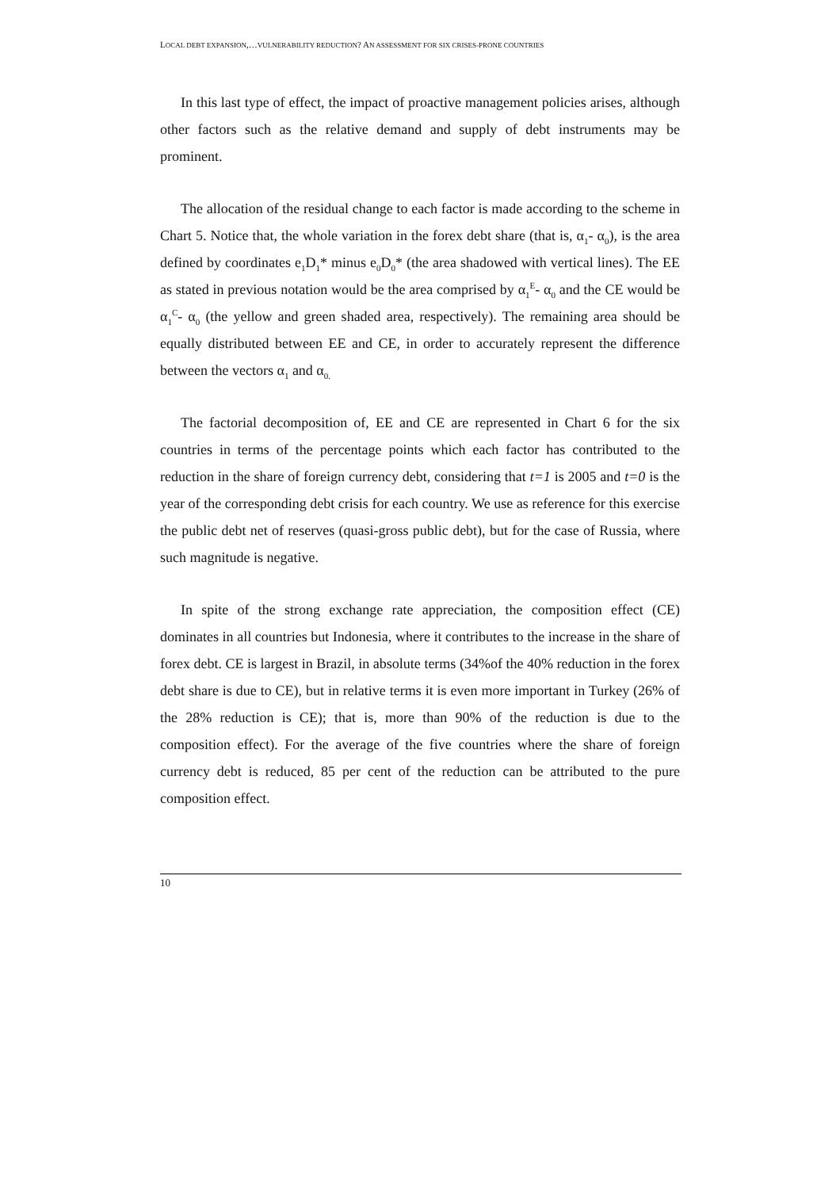LOCAL DEBT EXPANSION,…VULNERABILITY REDUCTION? AN ASSESSMENT FOR SIX CRISES-PRONE COUNTRIES
In this last type of effect, the impact of proactive management policies arises, although other factors such as the relative demand and supply of debt instruments may be prominent.
The allocation of the residual change to each factor is made according to the scheme in Chart 5. Notice that, the whole variation in the forex debt share (that is, α<sub>1</sub>- α<sub>0</sub>), is the area defined by coordinates e<sub>1</sub>D<sub>1</sub>* minus e<sub>0</sub>D<sub>0</sub>* (the area shadowed with vertical lines). The EE as stated in previous notation would be the area comprised by α<sub>1</sub><sup>E</sup>- α<sub>0</sub> and the CE would be α<sub>1</sub><sup>C</sup>- α<sub>0</sub> (the yellow and green shaded area, respectively). The remaining area should be equally distributed between EE and CE, in order to accurately represent the difference between the vectors α<sub>1</sub> and α<sub>0.</sub>
The factorial decomposition of, EE and CE are represented in Chart 6 for the six countries in terms of the percentage points which each factor has contributed to the reduction in the share of foreign currency debt, considering that t=1 is 2005 and t=0 is the year of the corresponding debt crisis for each country. We use as reference for this exercise the public debt net of reserves (quasi-gross public debt), but for the case of Russia, where such magnitude is negative.
In spite of the strong exchange rate appreciation, the composition effect (CE) dominates in all countries but Indonesia, where it contributes to the increase in the share of forex debt. CE is largest in Brazil, in absolute terms (34%of the 40% reduction in the forex debt share is due to CE), but in relative terms it is even more important in Turkey (26% of the 28% reduction is CE); that is, more than 90% of the reduction is due to the composition effect). For the average of the five countries where the share of foreign currency debt is reduced, 85 per cent of the reduction can be attributed to the pure composition effect.
10